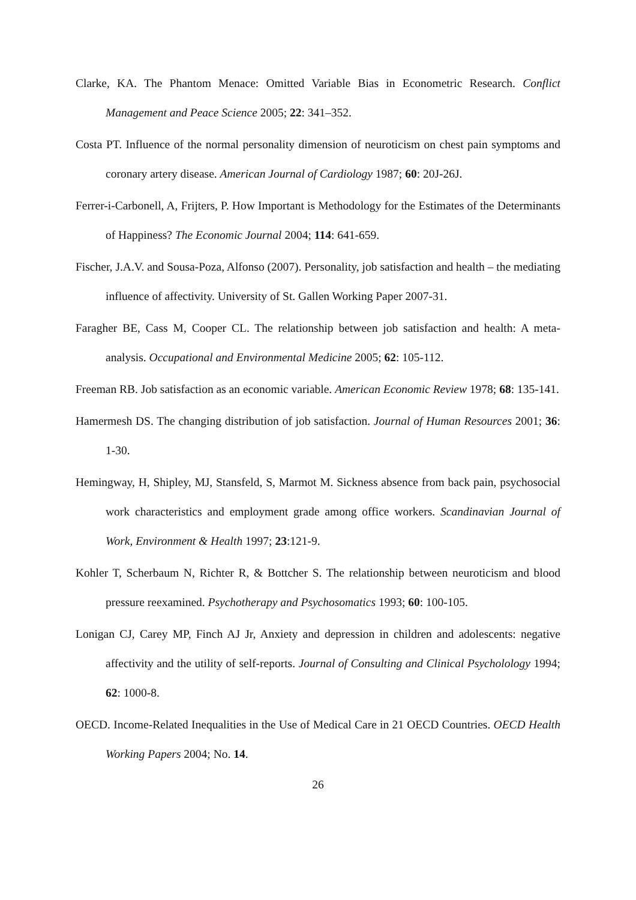Clarke, KA. The Phantom Menace: Omitted Variable Bias in Econometric Research. Conflict Management and Peace Science 2005; 22: 341–352.
Costa PT. Influence of the normal personality dimension of neuroticism on chest pain symptoms and coronary artery disease. American Journal of Cardiology 1987; 60: 20J-26J.
Ferrer-i-Carbonell, A, Frijters, P. How Important is Methodology for the Estimates of the Determinants of Happiness? The Economic Journal 2004; 114: 641-659.
Fischer, J.A.V. and Sousa-Poza, Alfonso (2007). Personality, job satisfaction and health – the mediating influence of affectivity. University of St. Gallen Working Paper 2007-31.
Faragher BE, Cass M, Cooper CL. The relationship between job satisfaction and health: A meta-analysis. Occupational and Environmental Medicine 2005; 62: 105-112.
Freeman RB. Job satisfaction as an economic variable. American Economic Review 1978; 68: 135-141.
Hamermesh DS. The changing distribution of job satisfaction. Journal of Human Resources 2001; 36: 1-30.
Hemingway, H, Shipley, MJ, Stansfeld, S, Marmot M. Sickness absence from back pain, psychosocial work characteristics and employment grade among office workers. Scandinavian Journal of Work, Environment & Health 1997; 23:121-9.
Kohler T, Scherbaum N, Richter R, & Bottcher S. The relationship between neuroticism and blood pressure reexamined. Psychotherapy and Psychosomatics 1993; 60: 100-105.
Lonigan CJ, Carey MP, Finch AJ Jr, Anxiety and depression in children and adolescents: negative affectivity and the utility of self-reports. Journal of Consulting and Clinical Psycholology 1994; 62: 1000-8.
OECD. Income-Related Inequalities in the Use of Medical Care in 21 OECD Countries. OECD Health Working Papers 2004; No. 14.
26